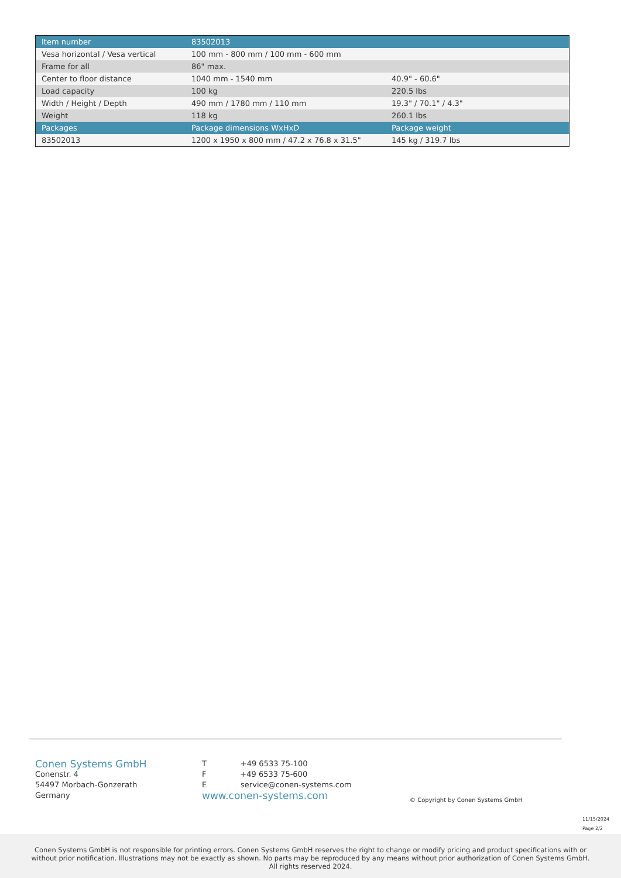| Item number | 83502013 | |
| --- | --- | --- |
| Vesa horizontal / Vesa vertical | 100 mm - 800 mm / 100 mm - 600 mm | |
| Frame for all | 86" max. | |
| Center to floor distance | 1040 mm - 1540 mm | 40.9" - 60.6" |
| Load capacity | 100 kg | 220.5 lbs |
| Width / Height / Depth | 490 mm / 1780 mm / 110 mm | 19.3" / 70.1" / 4.3" |
| Weight | 118 kg | 260.1 lbs |
| Packages | Package dimensions WxHxD | Package weight |
| 83502013 | 1200 x 1950 x 800 mm / 47.2 x 76.8 x 31.5" | 145 kg / 319.7 lbs |
Conen Systems GmbH
Conenstr. 4
54497 Morbach-Gonzerath
Germany
T +49 6533 75-100
F +49 6533 75-600
E service@conen-systems.com
www.conen-systems.com
© Copyright by Conen Systems GmbH
11/15/2024
Page 2/2
Conen Systems GmbH is not responsible for printing errors. Conen Systems GmbH reserves the right to change or modify pricing and product specifications with or without prior notification. Illustrations may not be exactly as shown. No parts may be reproduced by any means without prior authorization of Conen Systems GmbH. All rights reserved 2024.